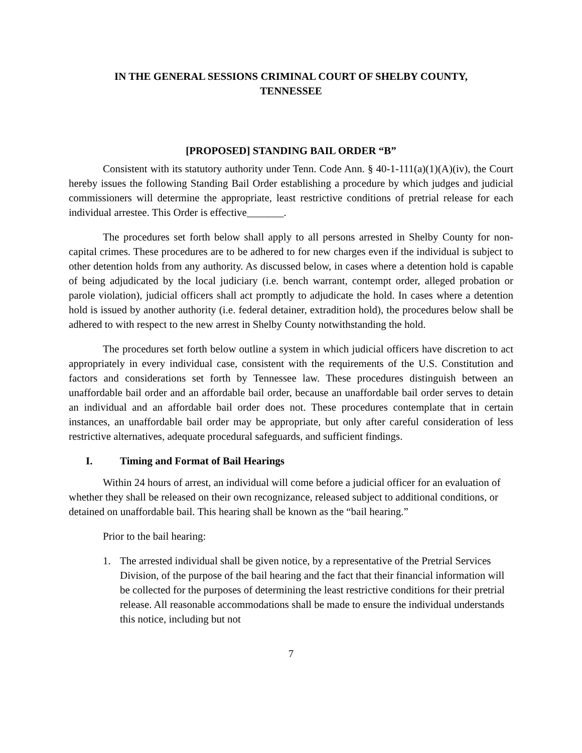IN THE GENERAL SESSIONS CRIMINAL COURT OF SHELBY COUNTY,
TENNESSEE
[PROPOSED] STANDING BAIL ORDER “B”
Consistent with its statutory authority under Tenn. Code Ann. § 40-1-111(a)(1)(A)(iv), the Court hereby issues the following Standing Bail Order establishing a procedure by which judges and judicial commissioners will determine the appropriate, least restrictive conditions of pretrial release for each individual arrestee. This Order is effective_______.
The procedures set forth below shall apply to all persons arrested in Shelby County for non-capital crimes. These procedures are to be adhered to for new charges even if the individual is subject to other detention holds from any authority. As discussed below, in cases where a detention hold is capable of being adjudicated by the local judiciary (i.e. bench warrant, contempt order, alleged probation or parole violation), judicial officers shall act promptly to adjudicate the hold. In cases where a detention hold is issued by another authority (i.e. federal detainer, extradition hold), the procedures below shall be adhered to with respect to the new arrest in Shelby County notwithstanding the hold.
The procedures set forth below outline a system in which judicial officers have discretion to act appropriately in every individual case, consistent with the requirements of the U.S. Constitution and factors and considerations set forth by Tennessee law. These procedures distinguish between an unaffordable bail order and an affordable bail order, because an unaffordable bail order serves to detain an individual and an affordable bail order does not. These procedures contemplate that in certain instances, an unaffordable bail order may be appropriate, but only after careful consideration of less restrictive alternatives, adequate procedural safeguards, and sufficient findings.
I. Timing and Format of Bail Hearings
Within 24 hours of arrest, an individual will come before a judicial officer for an evaluation of whether they shall be released on their own recognizance, released subject to additional conditions, or detained on unaffordable bail. This hearing shall be known as the “bail hearing.”
Prior to the bail hearing:
1. The arrested individual shall be given notice, by a representative of the Pretrial Services Division, of the purpose of the bail hearing and the fact that their financial information will be collected for the purposes of determining the least restrictive conditions for their pretrial release. All reasonable accommodations shall be made to ensure the individual understands this notice, including but not
7